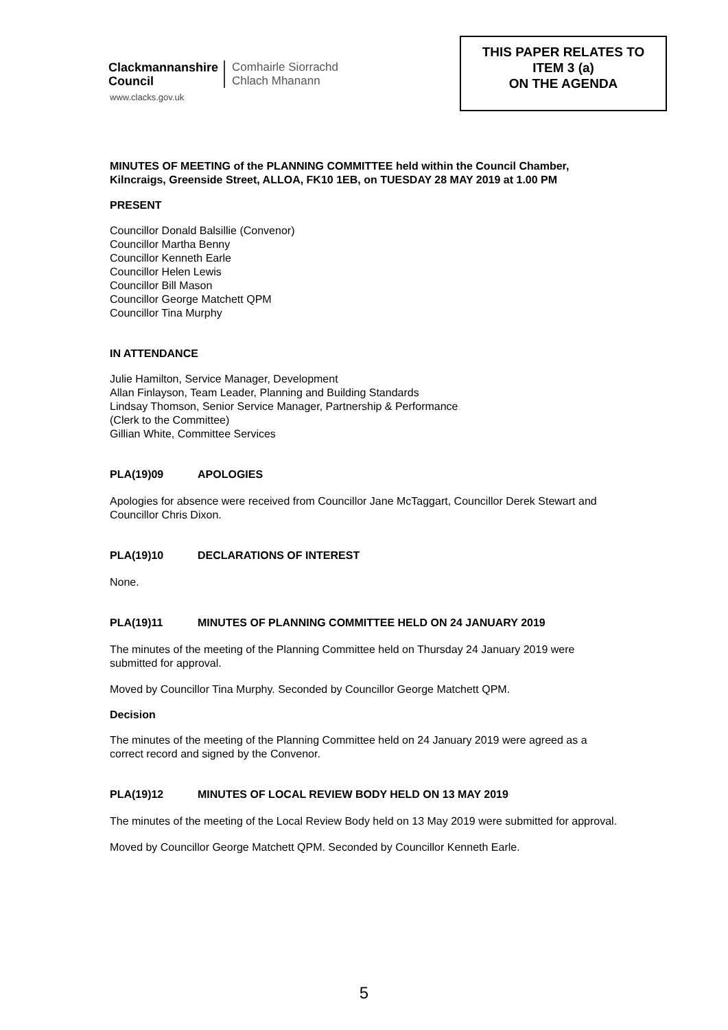Clackmannanshire
Council
Comhairle Siorrachd
Chlach Mhanann
www.clacks.gov.uk
THIS PAPER RELATES TO
ITEM 3 (a)
ON THE AGENDA
MINUTES OF MEETING of the PLANNING COMMITTEE held within the Council Chamber, Kilncraigs, Greenside Street, ALLOA, FK10 1EB, on TUESDAY 28 MAY 2019 at 1.00 PM
PRESENT
Councillor Donald Balsillie (Convenor)
Councillor Martha Benny
Councillor Kenneth Earle
Councillor Helen Lewis
Councillor Bill Mason
Councillor George Matchett QPM
Councillor Tina Murphy
IN ATTENDANCE
Julie Hamilton, Service Manager, Development
Allan Finlayson, Team Leader, Planning and Building Standards
Lindsay Thomson, Senior Service Manager, Partnership & Performance
(Clerk to the Committee)
Gillian White, Committee Services
PLA(19)09 APOLOGIES
Apologies for absence were received from Councillor Jane McTaggart, Councillor Derek Stewart and Councillor Chris Dixon.
PLA(19)10 DECLARATIONS OF INTEREST
None.
PLA(19)11 MINUTES OF PLANNING COMMITTEE HELD ON 24 JANUARY 2019
The minutes of the meeting of the Planning Committee held on Thursday 24 January 2019 were submitted for approval.
Moved by Councillor Tina Murphy. Seconded by Councillor George Matchett QPM.
Decision
The minutes of the meeting of the Planning Committee held on 24 January 2019 were agreed as a correct record and signed by the Convenor.
PLA(19)12 MINUTES OF LOCAL REVIEW BODY HELD ON 13 MAY 2019
The minutes of the meeting of the Local Review Body held on 13 May 2019 were submitted for approval.
Moved by Councillor George Matchett QPM. Seconded by Councillor Kenneth Earle.
5